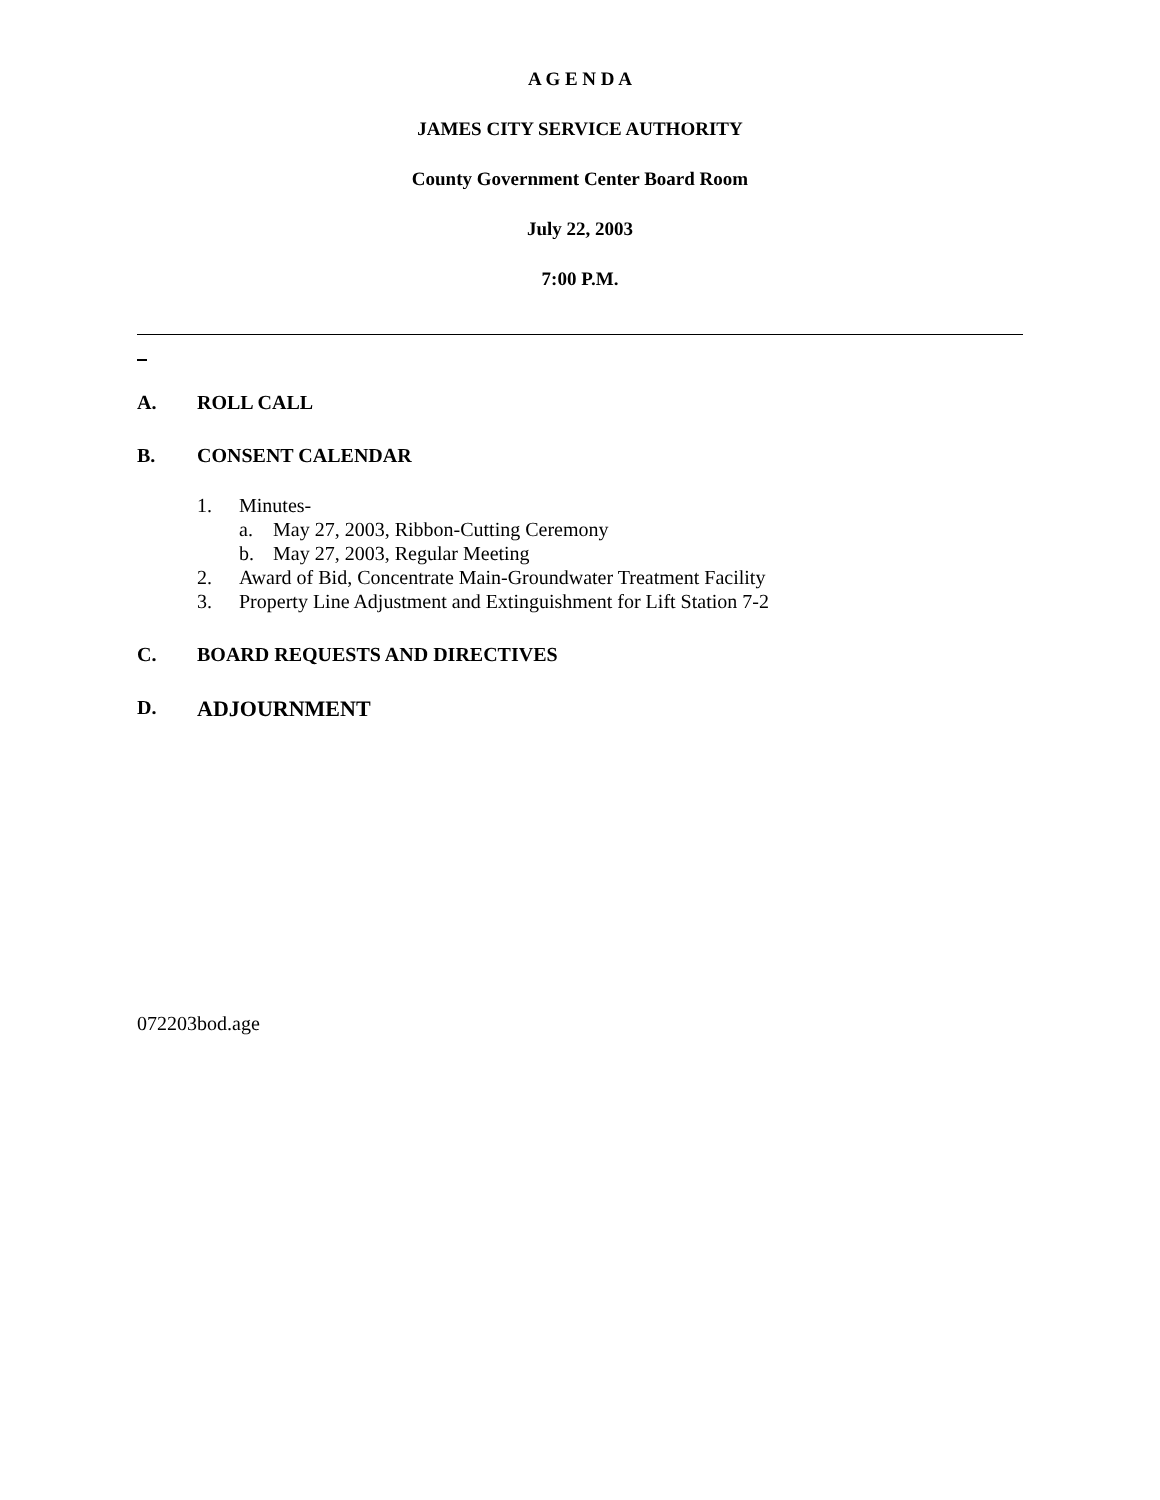A G E N D A
JAMES CITY SERVICE AUTHORITY
County Government Center Board Room
July 22, 2003
7:00 P.M.
A. ROLL CALL
B. CONSENT CALENDAR
1. Minutes-
a. May 27, 2003, Ribbon-Cutting Ceremony
b. May 27, 2003, Regular Meeting
2. Award of Bid, Concentrate Main-Groundwater Treatment Facility
3. Property Line Adjustment and Extinguishment for Lift Station 7-2
C. BOARD REQUESTS AND DIRECTIVES
D. ADJOURNMENT
072203bod.age